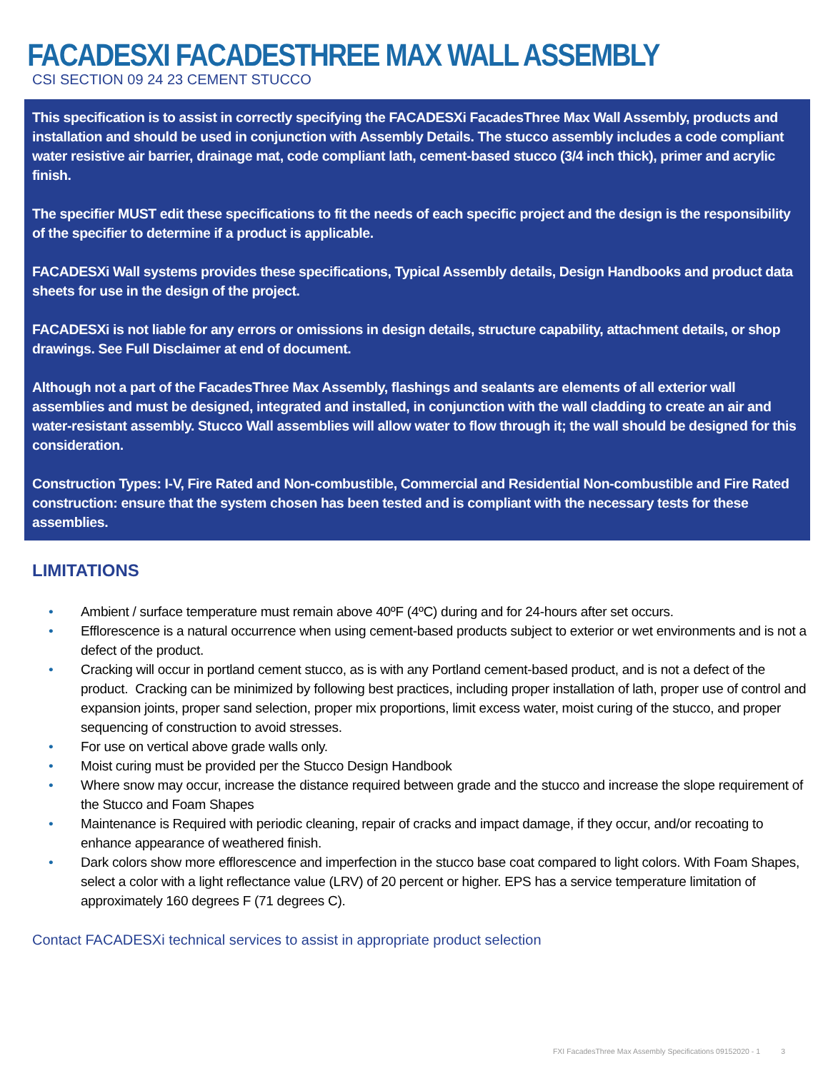FACADESXI FACADESTHREE MAX WALL ASSEMBLY
CSI SECTION 09 24 23 CEMENT STUCCO
This specification is to assist in correctly specifying the FACADESXi FacadesThree Max Wall Assembly, products and installation and should be used in conjunction with Assembly Details. The stucco assembly includes a code compliant water resistive air barrier, drainage mat, code compliant lath, cement-based stucco (3/4 inch thick), primer and acrylic finish.
The specifier MUST edit these specifications to fit the needs of each specific project and the design is the responsibility of the specifier to determine if a product is applicable.
FACADESXi Wall systems provides these specifications, Typical Assembly details, Design Handbooks and product data sheets for use in the design of the project.
FACADESXi is not liable for any errors or omissions in design details, structure capability, attachment details, or shop drawings. See Full Disclaimer at end of document.
Although not a part of the FacadesThree Max Assembly, flashings and sealants are elements of all exterior wall assemblies and must be designed, integrated and installed, in conjunction with the wall cladding to create an air and water-resistant assembly. Stucco Wall assemblies will allow water to flow through it; the wall should be designed for this consideration.
Construction Types: I-V, Fire Rated and Non-combustible, Commercial and Residential Non-combustible and Fire Rated construction: ensure that the system chosen has been tested and is compliant with the necessary tests for these assemblies.
LIMITATIONS
• Ambient / surface temperature must remain above 40ºF (4ºC) during and for 24-hours after set occurs.
• Efflorescence is a natural occurrence when using cement-based products subject to exterior or wet environments and is not a defect of the product.
• Cracking will occur in portland cement stucco, as is with any Portland cement-based product, and is not a defect of the product. Cracking can be minimized by following best practices, including proper installation of lath, proper use of control and expansion joints, proper sand selection, proper mix proportions, limit excess water, moist curing of the stucco, and proper sequencing of construction to avoid stresses.
• For use on vertical above grade walls only.
• Moist curing must be provided per the Stucco Design Handbook
• Where snow may occur, increase the distance required between grade and the stucco and increase the slope requirement of the Stucco and Foam Shapes
• Maintenance is Required with periodic cleaning, repair of cracks and impact damage, if they occur, and/or recoating to enhance appearance of weathered finish.
• Dark colors show more efflorescence and imperfection in the stucco base coat compared to light colors. With Foam Shapes, select a color with a light reflectance value (LRV) of 20 percent or higher. EPS has a service temperature limitation of approximately 160 degrees F (71 degrees C).
Contact FACADESXi technical services to assist in appropriate product selection
FXI FacadesThree Max Assembly Specifications 09152020 - 1 3